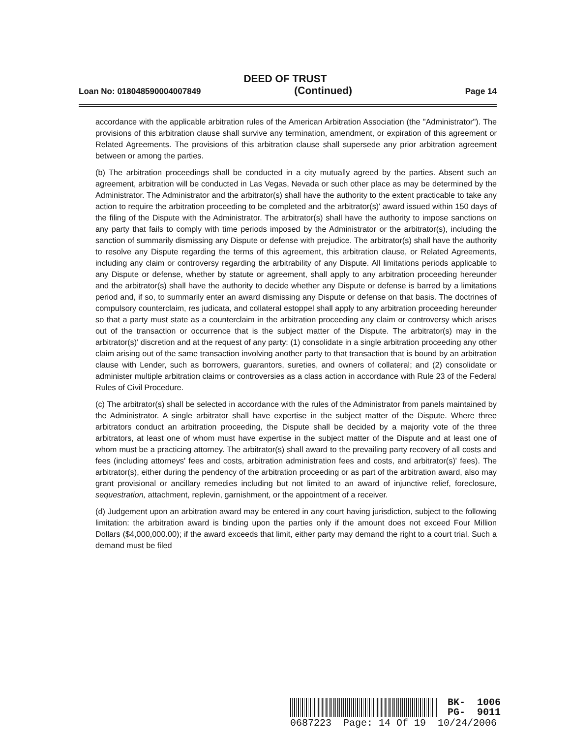DEED OF TRUST
Loan No: 018048590004007849 (Continued) Page 14
accordance with the applicable arbitration rules of the American Arbitration Association (the "Administrator"). The provisions of this arbitration clause shall survive any termination, amendment, or expiration of this agreement or Related Agreements. The provisions of this arbitration clause shall supersede any prior arbitration agreement between or among the parties.
(b) The arbitration proceedings shall be conducted in a city mutually agreed by the parties. Absent such an agreement, arbitration will be conducted in Las Vegas, Nevada or such other place as may be determined by the Administrator. The Administrator and the arbitrator(s) shall have the authority to the extent practicable to take any action to require the arbitration proceeding to be completed and the arbitrator(s)' award issued within 150 days of the filing of the Dispute with the Administrator. The arbitrator(s) shall have the authority to impose sanctions on any party that fails to comply with time periods imposed by the Administrator or the arbitrator(s), including the sanction of summarily dismissing any Dispute or defense with prejudice. The arbitrator(s) shall have the authority to resolve any Dispute regarding the terms of this agreement, this arbitration clause, or Related Agreements, including any claim or controversy regarding the arbitrability of any Dispute. All limitations periods applicable to any Dispute or defense, whether by statute or agreement, shall apply to any arbitration proceeding hereunder and the arbitrator(s) shall have the authority to decide whether any Dispute or defense is barred by a limitations period and, if so, to summarily enter an award dismissing any Dispute or defense on that basis. The doctrines of compulsory counterclaim, res judicata, and collateral estoppel shall apply to any arbitration proceeding hereunder so that a party must state as a counterclaim in the arbitration proceeding any claim or controversy which arises out of the transaction or occurrence that is the subject matter of the Dispute. The arbitrator(s) may in the arbitrator(s)' discretion and at the request of any party: (1) consolidate in a single arbitration proceeding any other claim arising out of the same transaction involving another party to that transaction that is bound by an arbitration clause with Lender, such as borrowers, guarantors, sureties, and owners of collateral; and (2) consolidate or administer multiple arbitration claims or controversies as a class action in accordance with Rule 23 of the Federal Rules of Civil Procedure.
(c) The arbitrator(s) shall be selected in accordance with the rules of the Administrator from panels maintained by the Administrator. A single arbitrator shall have expertise in the subject matter of the Dispute. Where three arbitrators conduct an arbitration proceeding, the Dispute shall be decided by a majority vote of the three arbitrators, at least one of whom must have expertise in the subject matter of the Dispute and at least one of whom must be a practicing attorney. The arbitrator(s) shall award to the prevailing party recovery of all costs and fees (including attorneys' fees and costs, arbitration administration fees and costs, and arbitrator(s)' fees). The arbitrator(s), either during the pendency of the arbitration proceeding or as part of the arbitration award, also may grant provisional or ancillary remedies including but not limited to an award of injunctive relief, foreclosure, sequestration, attachment, replevin, garnishment, or the appointment of a receiver.
(d) Judgement upon an arbitration award may be entered in any court having jurisdiction, subject to the following limitation: the arbitration award is binding upon the parties only if the amount does not exceed Four Million Dollars ($4,000,000.00); if the award exceeds that limit, either party may demand the right to a court trial. Such a demand must be filed
BK- 1006
PG- 9011
0687223 Page: 14 Of 19 10/24/2006